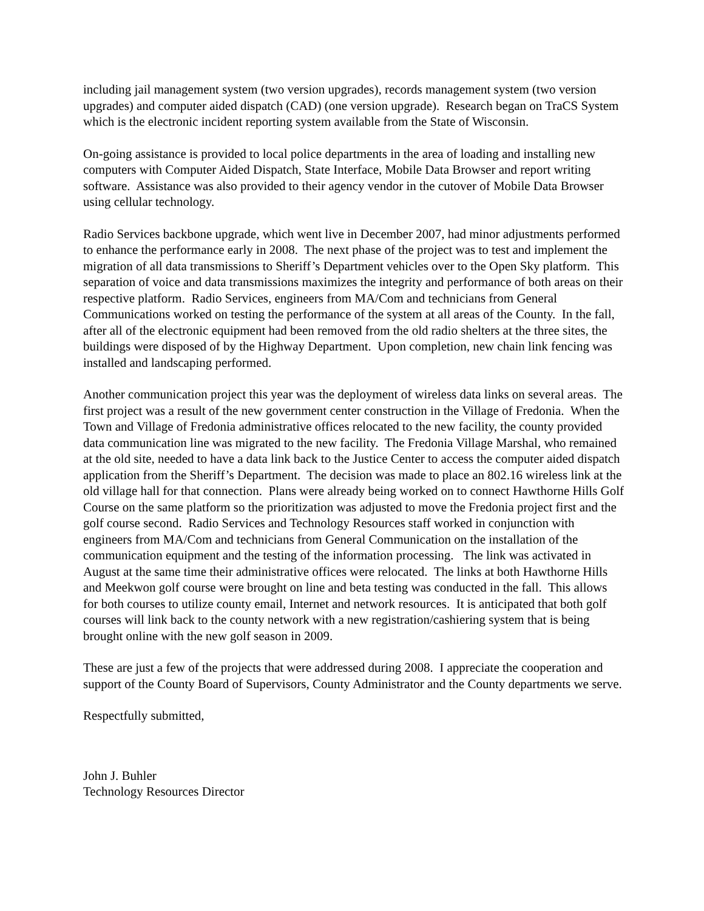including jail management system (two version upgrades), records management system (two version upgrades) and computer aided dispatch (CAD) (one version upgrade). Research began on TraCS System which is the electronic incident reporting system available from the State of Wisconsin.
On-going assistance is provided to local police departments in the area of loading and installing new computers with Computer Aided Dispatch, State Interface, Mobile Data Browser and report writing software. Assistance was also provided to their agency vendor in the cutover of Mobile Data Browser using cellular technology.
Radio Services backbone upgrade, which went live in December 2007, had minor adjustments performed to enhance the performance early in 2008. The next phase of the project was to test and implement the migration of all data transmissions to Sheriff’s Department vehicles over to the Open Sky platform. This separation of voice and data transmissions maximizes the integrity and performance of both areas on their respective platform. Radio Services, engineers from MA/Com and technicians from General Communications worked on testing the performance of the system at all areas of the County. In the fall, after all of the electronic equipment had been removed from the old radio shelters at the three sites, the buildings were disposed of by the Highway Department. Upon completion, new chain link fencing was installed and landscaping performed.
Another communication project this year was the deployment of wireless data links on several areas. The first project was a result of the new government center construction in the Village of Fredonia. When the Town and Village of Fredonia administrative offices relocated to the new facility, the county provided data communication line was migrated to the new facility. The Fredonia Village Marshal, who remained at the old site, needed to have a data link back to the Justice Center to access the computer aided dispatch application from the Sheriff’s Department. The decision was made to place an 802.16 wireless link at the old village hall for that connection. Plans were already being worked on to connect Hawthorne Hills Golf Course on the same platform so the prioritization was adjusted to move the Fredonia project first and the golf course second. Radio Services and Technology Resources staff worked in conjunction with engineers from MA/Com and technicians from General Communication on the installation of the communication equipment and the testing of the information processing. The link was activated in August at the same time their administrative offices were relocated. The links at both Hawthorne Hills and Meekwon golf course were brought on line and beta testing was conducted in the fall. This allows for both courses to utilize county email, Internet and network resources. It is anticipated that both golf courses will link back to the county network with a new registration/cashiering system that is being brought online with the new golf season in 2009.
These are just a few of the projects that were addressed during 2008. I appreciate the cooperation and support of the County Board of Supervisors, County Administrator and the County departments we serve.
Respectfully submitted,
John J. Buhler
Technology Resources Director